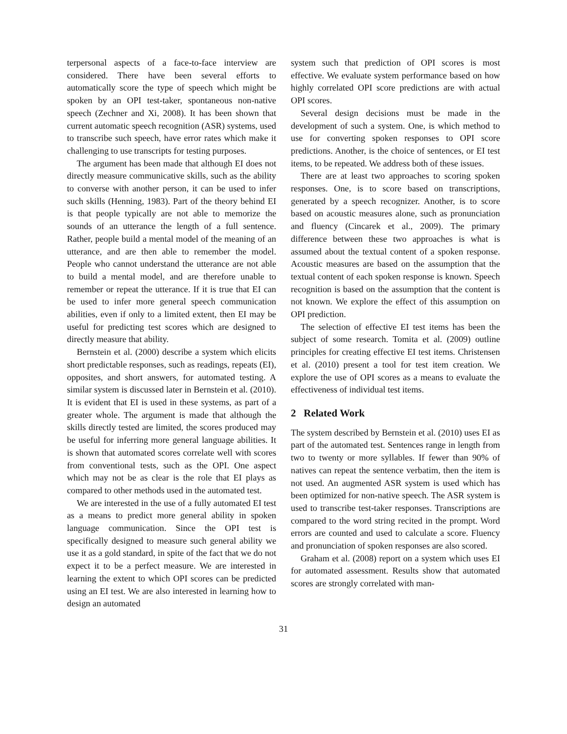terpersonal aspects of a face-to-face interview are considered. There have been several efforts to automatically score the type of speech which might be spoken by an OPI test-taker, spontaneous non-native speech (Zechner and Xi, 2008). It has been shown that current automatic speech recognition (ASR) systems, used to transcribe such speech, have error rates which make it challenging to use transcripts for testing purposes.
The argument has been made that although EI does not directly measure communicative skills, such as the ability to converse with another person, it can be used to infer such skills (Henning, 1983). Part of the theory behind EI is that people typically are not able to memorize the sounds of an utterance the length of a full sentence. Rather, people build a mental model of the meaning of an utterance, and are then able to remember the model. People who cannot understand the utterance are not able to build a mental model, and are therefore unable to remember or repeat the utterance. If it is true that EI can be used to infer more general speech communication abilities, even if only to a limited extent, then EI may be useful for predicting test scores which are designed to directly measure that ability.
Bernstein et al. (2000) describe a system which elicits short predictable responses, such as readings, repeats (EI), opposites, and short answers, for automated testing. A similar system is discussed later in Bernstein et al. (2010). It is evident that EI is used in these systems, as part of a greater whole. The argument is made that although the skills directly tested are limited, the scores produced may be useful for inferring more general language abilities. It is shown that automated scores correlate well with scores from conventional tests, such as the OPI. One aspect which may not be as clear is the role that EI plays as compared to other methods used in the automated test.
We are interested in the use of a fully automated EI test as a means to predict more general ability in spoken language communication. Since the OPI test is specifically designed to measure such general ability we use it as a gold standard, in spite of the fact that we do not expect it to be a perfect measure. We are interested in learning the extent to which OPI scores can be predicted using an EI test. We are also interested in learning how to design an automated
system such that prediction of OPI scores is most effective. We evaluate system performance based on how highly correlated OPI score predictions are with actual OPI scores.
Several design decisions must be made in the development of such a system. One, is which method to use for converting spoken responses to OPI score predictions. Another, is the choice of sentences, or EI test items, to be repeated. We address both of these issues.
There are at least two approaches to scoring spoken responses. One, is to score based on transcriptions, generated by a speech recognizer. Another, is to score based on acoustic measures alone, such as pronunciation and fluency (Cincarek et al., 2009). The primary difference between these two approaches is what is assumed about the textual content of a spoken response. Acoustic measures are based on the assumption that the textual content of each spoken response is known. Speech recognition is based on the assumption that the content is not known. We explore the effect of this assumption on OPI prediction.
The selection of effective EI test items has been the subject of some research. Tomita et al. (2009) outline principles for creating effective EI test items. Christensen et al. (2010) present a tool for test item creation. We explore the use of OPI scores as a means to evaluate the effectiveness of individual test items.
2 Related Work
The system described by Bernstein et al. (2010) uses EI as part of the automated test. Sentences range in length from two to twenty or more syllables. If fewer than 90% of natives can repeat the sentence verbatim, then the item is not used. An augmented ASR system is used which has been optimized for non-native speech. The ASR system is used to transcribe test-taker responses. Transcriptions are compared to the word string recited in the prompt. Word errors are counted and used to calculate a score. Fluency and pronunciation of spoken responses are also scored.
Graham et al. (2008) report on a system which uses EI for automated assessment. Results show that automated scores are strongly correlated with man-
31